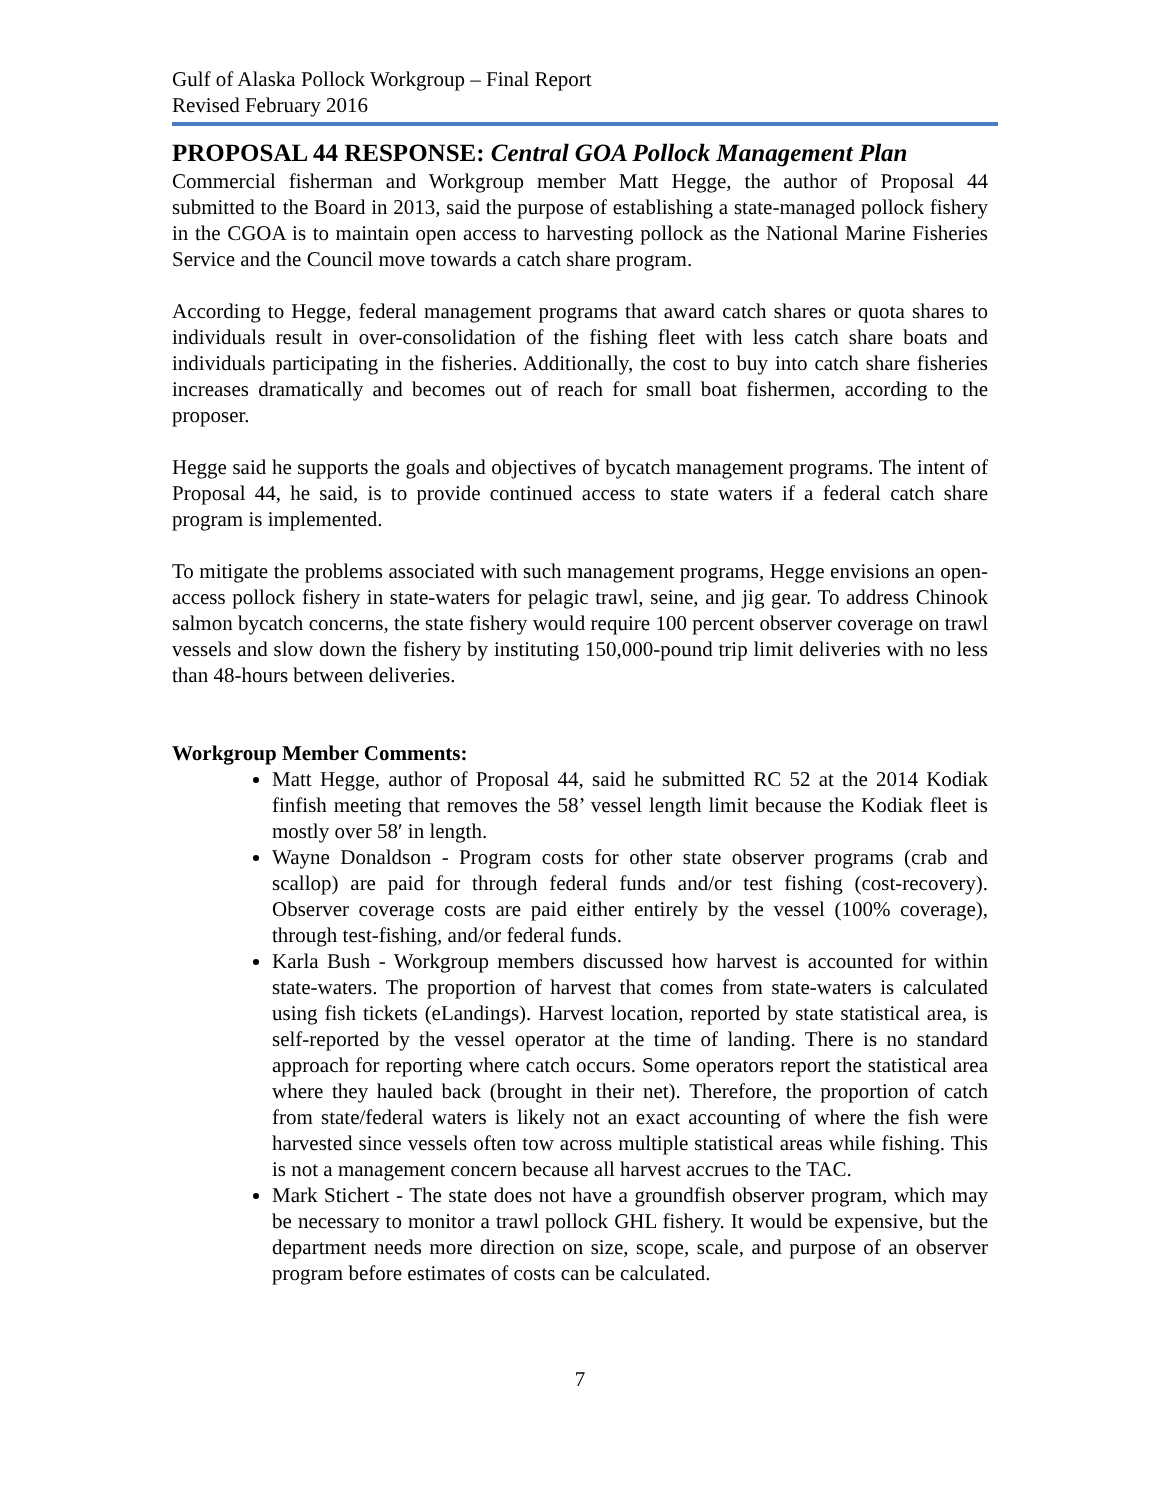Gulf of Alaska Pollock Workgroup – Final Report
Revised February 2016
PROPOSAL 44 RESPONSE: Central GOA Pollock Management Plan
Commercial fisherman and Workgroup member Matt Hegge, the author of Proposal 44 submitted to the Board in 2013, said the purpose of establishing a state-managed pollock fishery in the CGOA is to maintain open access to harvesting pollock as the National Marine Fisheries Service and the Council move towards a catch share program.
According to Hegge, federal management programs that award catch shares or quota shares to individuals result in over-consolidation of the fishing fleet with less catch share boats and individuals participating in the fisheries. Additionally, the cost to buy into catch share fisheries increases dramatically and becomes out of reach for small boat fishermen, according to the proposer.
Hegge said he supports the goals and objectives of bycatch management programs. The intent of Proposal 44, he said, is to provide continued access to state waters if a federal catch share program is implemented.
To mitigate the problems associated with such management programs, Hegge envisions an open-access pollock fishery in state-waters for pelagic trawl, seine, and jig gear. To address Chinook salmon bycatch concerns, the state fishery would require 100 percent observer coverage on trawl vessels and slow down the fishery by instituting 150,000-pound trip limit deliveries with no less than 48-hours between deliveries.
Workgroup Member Comments:
Matt Hegge, author of Proposal 44, said he submitted RC 52 at the 2014 Kodiak finfish meeting that removes the 58’ vessel length limit because the Kodiak fleet is mostly over 58′ in length.
Wayne Donaldson - Program costs for other state observer programs (crab and scallop) are paid for through federal funds and/or test fishing (cost-recovery). Observer coverage costs are paid either entirely by the vessel (100% coverage), through test-fishing, and/or federal funds.
Karla Bush - Workgroup members discussed how harvest is accounted for within state-waters. The proportion of harvest that comes from state-waters is calculated using fish tickets (eLandings). Harvest location, reported by state statistical area, is self-reported by the vessel operator at the time of landing. There is no standard approach for reporting where catch occurs. Some operators report the statistical area where they hauled back (brought in their net). Therefore, the proportion of catch from state/federal waters is likely not an exact accounting of where the fish were harvested since vessels often tow across multiple statistical areas while fishing. This is not a management concern because all harvest accrues to the TAC.
Mark Stichert - The state does not have a groundfish observer program, which may be necessary to monitor a trawl pollock GHL fishery. It would be expensive, but the department needs more direction on size, scope, scale, and purpose of an observer program before estimates of costs can be calculated.
7